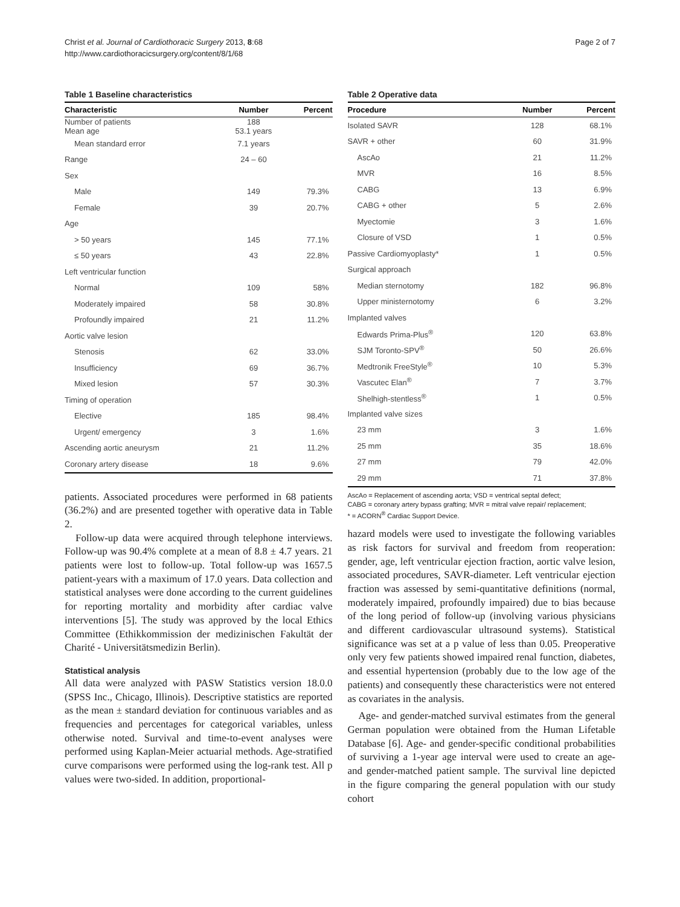Christ et al. Journal of Cardiothoracic Surgery 2013, 8:68
http://www.cardiothoracicsurgery.org/content/8/1/68
Page 2 of 7
Table 1 Baseline characteristics
| Characteristic | Number | Percent |
| --- | --- | --- |
| Number of patients Mean age | 188 53.1 years | |
| Mean standard error | 7.1 years | |
| Range | 24 – 60 | |
| Sex | | |
| Male | 149 | 79.3% |
| Female | 39 | 20.7% |
| Age | | |
| > 50 years | 145 | 77.1% |
| ≤ 50 years | 43 | 22.8% |
| Left ventricular function | | |
| Normal | 109 | 58% |
| Moderately impaired | 58 | 30.8% |
| Profoundly impaired | 21 | 11.2% |
| Aortic valve lesion | | |
| Stenosis | 62 | 33.0% |
| Insufficiency | 69 | 36.7% |
| Mixed lesion | 57 | 30.3% |
| Timing of operation | | |
| Elective | 185 | 98.4% |
| Urgent/ emergency | 3 | 1.6% |
| Ascending aortic aneurysm | 21 | 11.2% |
| Coronary artery disease | 18 | 9.6% |
patients. Associated procedures were performed in 68 patients (36.2%) and are presented together with operative data in Table 2.
Follow-up data were acquired through telephone interviews. Follow-up was 90.4% complete at a mean of 8.8 ± 4.7 years. 21 patients were lost to follow-up. Total follow-up was 1657.5 patient-years with a maximum of 17.0 years. Data collection and statistical analyses were done according to the current guidelines for reporting mortality and morbidity after cardiac valve interventions [5]. The study was approved by the local Ethics Committee (Ethikkommission der medizinischen Fakultät der Charité - Universitätsmedizin Berlin).
Statistical analysis
All data were analyzed with PASW Statistics version 18.0.0 (SPSS Inc., Chicago, Illinois). Descriptive statistics are reported as the mean ± standard deviation for continuous variables and as frequencies and percentages for categorical variables, unless otherwise noted. Survival and time-to-event analyses were performed using Kaplan-Meier actuarial methods. Age-stratified curve comparisons were performed using the log-rank test. All p values were two-sided. In addition, proportional-
Table 2 Operative data
| Procedure | Number | Percent |
| --- | --- | --- |
| Isolated SAVR | 128 | 68.1% |
| SAVR + other | 60 | 31.9% |
| AscAo | 21 | 11.2% |
| MVR | 16 | 8.5% |
| CABG | 13 | 6.9% |
| CABG + other | 5 | 2.6% |
| Myectomie | 3 | 1.6% |
| Closure of VSD | 1 | 0.5% |
| Passive Cardiomyoplasty* | 1 | 0.5% |
| Surgical approach | | |
| Median sternotomy | 182 | 96.8% |
| Upper ministernotomy | 6 | 3.2% |
| Implanted valves | | |
| Edwards Prima-Plus<sup>®</sup> | 120 | 63.8% |
| SJM Toronto-SPV<sup>®</sup> | 50 | 26.6% |
| Medtronik FreeStyle<sup>®</sup> | 10 | 5.3% |
| Vascutec Elan<sup>®</sup> | 7 | 3.7% |
| Shelhigh-stentless<sup>®</sup> | 1 | 0.5% |
| Implanted valve sizes | | |
| 23 mm | 3 | 1.6% |
| 25 mm | 35 | 18.6% |
| 27 mm | 79 | 42.0% |
| 29 mm | 71 | 37.8% |
AscAo = Replacement of ascending aorta; VSD = ventrical septal defect;
CABG = coronary artery bypass grafting; MVR = mitral valve repair/ replacement;
* = ACORN<sup>®</sup> Cardiac Support Device.
hazard models were used to investigate the following variables as risk factors for survival and freedom from reoperation: gender, age, left ventricular ejection fraction, aortic valve lesion, associated procedures, SAVR-diameter. Left ventricular ejection fraction was assessed by semi-quantitative definitions (normal, moderately impaired, profoundly impaired) due to bias because of the long period of follow-up (involving various physicians and different cardiovascular ultrasound systems). Statistical significance was set at a p value of less than 0.05. Preoperative only very few patients showed impaired renal function, diabetes, and essential hypertension (probably due to the low age of the patients) and consequently these characteristics were not entered as covariates in the analysis.
Age- and gender-matched survival estimates from the general German population were obtained from the Human Lifetable Database [6]. Age- and gender-specific conditional probabilities of surviving a 1-year age interval were used to create an age- and gender-matched patient sample. The survival line depicted in the figure comparing the general population with our study cohort